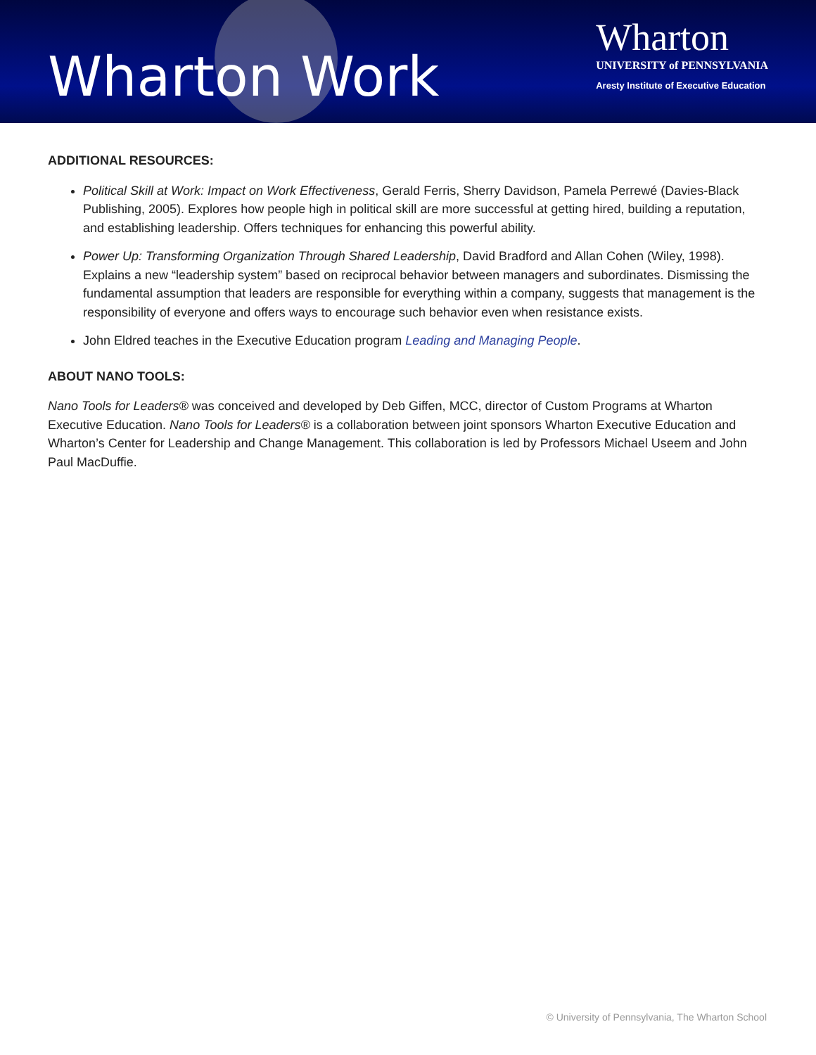Wharton Work
Wharton
UNIVERSITY of PENNSYLVANIA
Aresty Institute of Executive Education
ADDITIONAL RESOURCES:
Political Skill at Work: Impact on Work Effectiveness, Gerald Ferris, Sherry Davidson, Pamela Perrewé (Davies-Black Publishing, 2005). Explores how people high in political skill are more successful at getting hired, building a reputation, and establishing leadership. Offers techniques for enhancing this powerful ability.
Power Up: Transforming Organization Through Shared Leadership, David Bradford and Allan Cohen (Wiley, 1998). Explains a new “leadership system” based on reciprocal behavior between managers and subordinates. Dismissing the fundamental assumption that leaders are responsible for everything within a company, suggests that management is the responsibility of everyone and offers ways to encourage such behavior even when resistance exists.
John Eldred teaches in the Executive Education program Leading and Managing People.
ABOUT NANO TOOLS:
Nano Tools for Leaders® was conceived and developed by Deb Giffen, MCC, director of Custom Programs at Wharton Executive Education. Nano Tools for Leaders® is a collaboration between joint sponsors Wharton Executive Education and Wharton’s Center for Leadership and Change Management. This collaboration is led by Professors Michael Useem and John Paul MacDuffie.
© University of Pennsylvania, The Wharton School